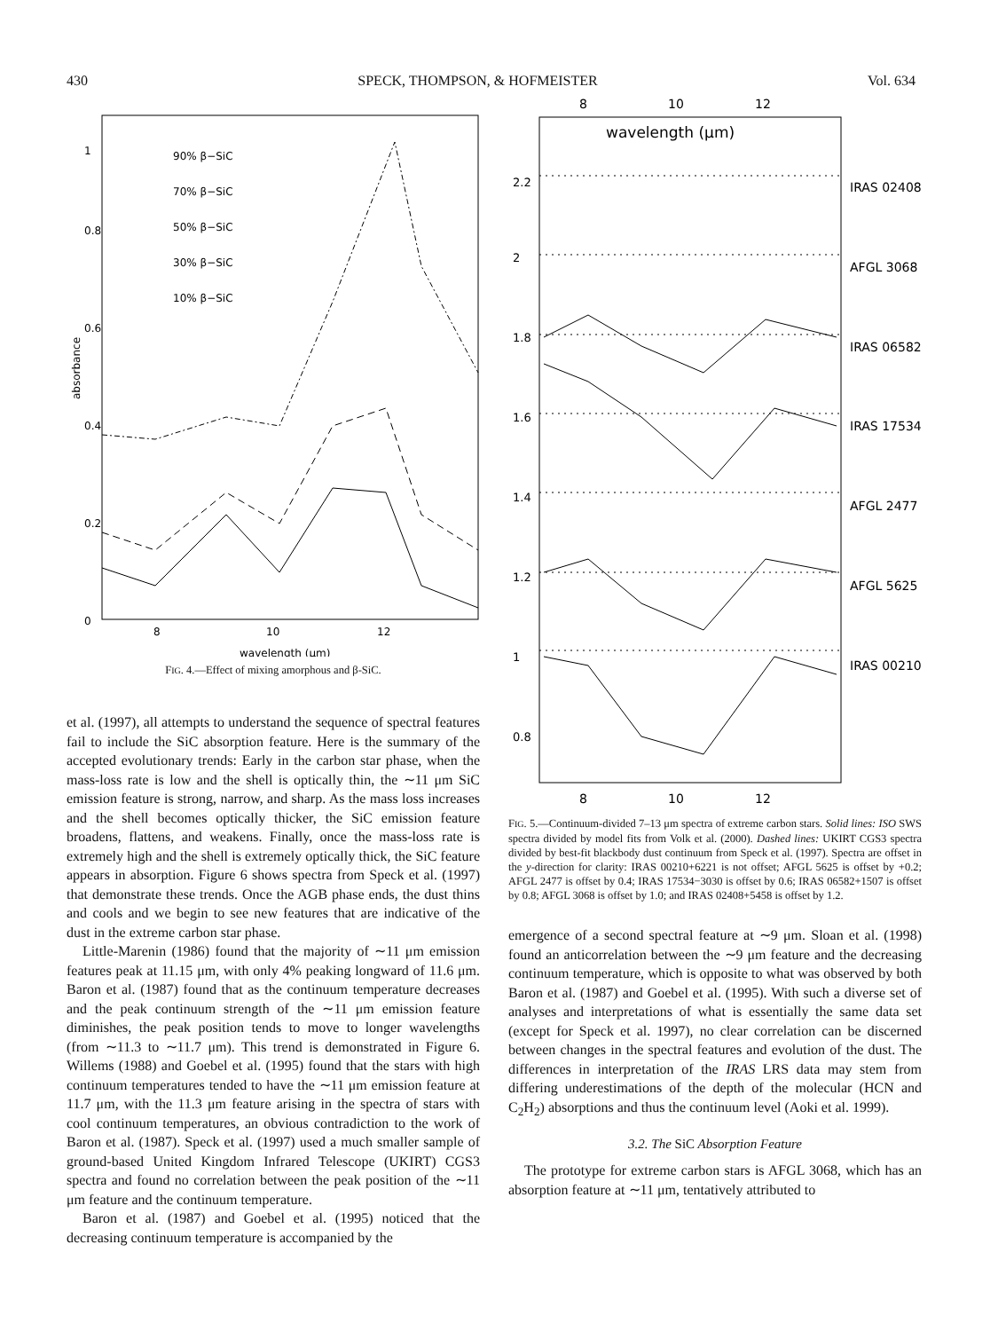430 SPECK, THOMPSON, & HOFMEISTER Vol. 634
absorbance
0
0.2
0.4
0.6
0.8
1
8
10
12
wavelength (μm)
90% β−SiC
70% β−SiC
50% β−SiC
30% β−SiC
10% β−SiC
FIG. 4.—Effect of mixing amorphous and β-SiC.
et al. (1997), all attempts to understand the sequence of spectral features fail to include the SiC absorption feature. Here is the summary of the accepted evolutionary trends: Early in the carbon star phase, when the mass-loss rate is low and the shell is optically thin, the ∼11 μm SiC emission feature is strong, narrow, and sharp. As the mass loss increases and the shell becomes optically thicker, the SiC emission feature broadens, flattens, and weakens. Finally, once the mass-loss rate is extremely high and the shell is extremely optically thick, the SiC feature appears in absorption. Figure 6 shows spectra from Speck et al. (1997) that demonstrate these trends. Once the AGB phase ends, the dust thins and cools and we begin to see new features that are indicative of the dust in the extreme carbon star phase.
Little-Marenin (1986) found that the majority of ∼11 μm emission features peak at 11.15 μm, with only 4% peaking longward of 11.6 μm. Baron et al. (1987) found that as the continuum temperature decreases and the peak continuum strength of the ∼11 μm emission feature diminishes, the peak position tends to move to longer wavelengths (from ∼11.3 to ∼11.7 μm). This trend is demonstrated in Figure 6. Willems (1988) and Goebel et al. (1995) found that the stars with high continuum temperatures tended to have the ∼11 μm emission feature at 11.7 μm, with the 11.3 μm feature arising in the spectra of stars with cool continuum temperatures, an obvious contradiction to the work of Baron et al. (1987). Speck et al. (1997) used a much smaller sample of ground-based United Kingdom Infrared Telescope (UKIRT) CGS3 spectra and found no correlation between the peak position of the ∼11 μm feature and the continuum temperature.
Baron et al. (1987) and Goebel et al. (1995) noticed that the decreasing continuum temperature is accompanied by the
8
10
12
wavelength (μm)
8
10
12
2.2
2
1.8
1.6
1.4
1.2
1
0.8
IRAS 02408
AFGL 3068
IRAS 06582
IRAS 17534
AFGL 2477
AFGL 5625
IRAS 00210
FIG. 5.—Continuum-divided 7–13 μm spectra of extreme carbon stars. Solid lines: ISO SWS spectra divided by model fits from Volk et al. (2000). Dashed lines: UKIRT CGS3 spectra divided by best-fit blackbody dust continuum from Speck et al. (1997). Spectra are offset in the y-direction for clarity: IRAS 00210+6221 is not offset; AFGL 5625 is offset by +0.2; AFGL 2477 is offset by 0.4; IRAS 17534−3030 is offset by 0.6; IRAS 06582+1507 is offset by 0.8; AFGL 3068 is offset by 1.0; and IRAS 02408+5458 is offset by 1.2.
emergence of a second spectral feature at ∼9 μm. Sloan et al. (1998) found an anticorrelation between the ∼9 μm feature and the decreasing continuum temperature, which is opposite to what was observed by both Baron et al. (1987) and Goebel et al. (1995). With such a diverse set of analyses and interpretations of what is essentially the same data set (except for Speck et al. 1997), no clear correlation can be discerned between changes in the spectral features and evolution of the dust. The differences in interpretation of the IRAS LRS data may stem from differing underestimations of the depth of the molecular (HCN and C<sub>2</sub>H<sub>2</sub>) absorptions and thus the continuum level (Aoki et al. 1999).
3.2. The SiC Absorption Feature
The prototype for extreme carbon stars is AFGL 3068, which has an absorption feature at ∼11 μm, tentatively attributed to